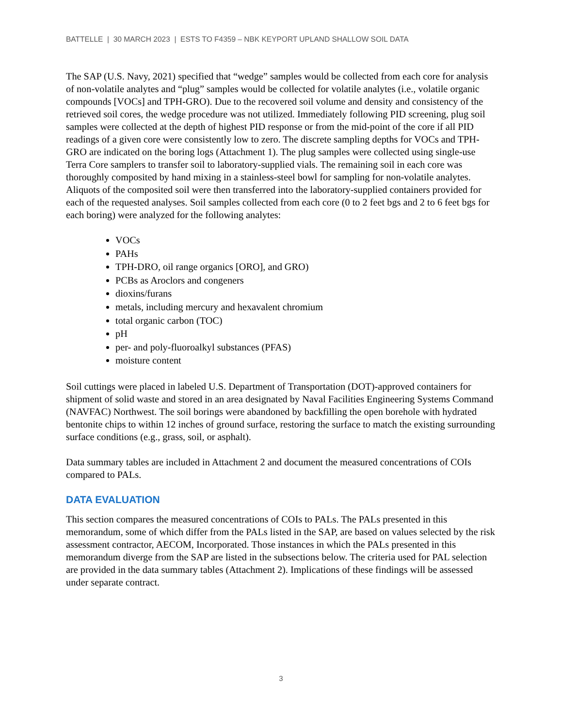BATTELLE | 30 MARCH 2023 | ESTS TO F4359 – NBK KEYPORT UPLAND SHALLOW SOIL DATA
The SAP (U.S. Navy, 2021) specified that “wedge” samples would be collected from each core for analysis of non-volatile analytes and “plug” samples would be collected for volatile analytes (i.e., volatile organic compounds [VOCs] and TPH-GRO). Due to the recovered soil volume and density and consistency of the retrieved soil cores, the wedge procedure was not utilized. Immediately following PID screening, plug soil samples were collected at the depth of highest PID response or from the mid-point of the core if all PID readings of a given core were consistently low to zero. The discrete sampling depths for VOCs and TPH-GRO are indicated on the boring logs (Attachment 1). The plug samples were collected using single-use Terra Core samplers to transfer soil to laboratory-supplied vials. The remaining soil in each core was thoroughly composited by hand mixing in a stainless-steel bowl for sampling for non-volatile analytes. Aliquots of the composited soil were then transferred into the laboratory-supplied containers provided for each of the requested analyses. Soil samples collected from each core (0 to 2 feet bgs and 2 to 6 feet bgs for each boring) were analyzed for the following analytes:
VOCs
PAHs
TPH-DRO, oil range organics [ORO], and GRO)
PCBs as Aroclors and congeners
dioxins/furans
metals, including mercury and hexavalent chromium
total organic carbon (TOC)
pH
per- and poly-fluoroalkyl substances (PFAS)
moisture content
Soil cuttings were placed in labeled U.S. Department of Transportation (DOT)-approved containers for shipment of solid waste and stored in an area designated by Naval Facilities Engineering Systems Command (NAVFAC) Northwest. The soil borings were abandoned by backfilling the open borehole with hydrated bentonite chips to within 12 inches of ground surface, restoring the surface to match the existing surrounding surface conditions (e.g., grass, soil, or asphalt).
Data summary tables are included in Attachment 2 and document the measured concentrations of COIs compared to PALs.
DATA EVALUATION
This section compares the measured concentrations of COIs to PALs. The PALs presented in this memorandum, some of which differ from the PALs listed in the SAP, are based on values selected by the risk assessment contractor, AECOM, Incorporated. Those instances in which the PALs presented in this memorandum diverge from the SAP are listed in the subsections below. The criteria used for PAL selection are provided in the data summary tables (Attachment 2). Implications of these findings will be assessed under separate contract.
3